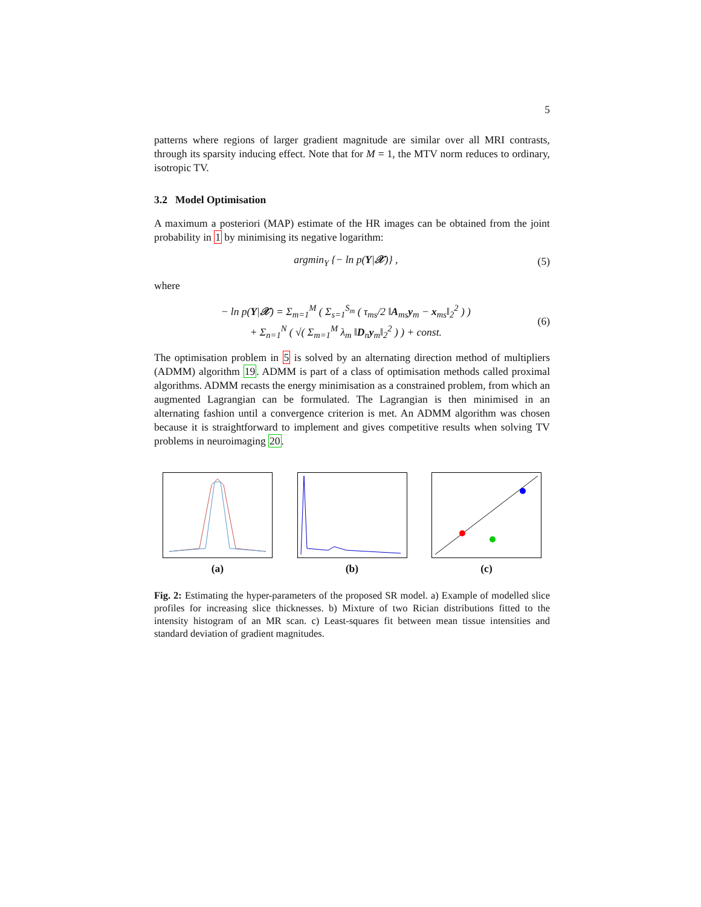5
patterns where regions of larger gradient magnitude are similar over all MRI contrasts, through its sparsity inducing effect. Note that for M = 1, the MTV norm reduces to ordinary, isotropic TV.
3.2 Model Optimisation
A maximum a posteriori (MAP) estimate of the HR images can be obtained from the joint probability in 1 by minimising its negative logarithm:
argmin<sub>Y</sub> {− ln p(Y|𝒳)} , (5)
where
− ln p(Y|𝒳) = Σ<sub>m=1</sub><sup>M</sup> ( Σ<sub>s=1</sub><sup>S<sub>m</sub></sup> ( τ<sub>ms</sub>/2 ‖A<sub>ms</sub>y<sub>m</sub> − x<sub>ms</sub>‖<sub>2</sub><sup>2</sup> ) )
+ Σ<sub>n=1</sub><sup>N</sup> ( √( Σ<sub>m=1</sub><sup>M</sup> λ<sub>m</sub> ‖D<sub>n</sub>y<sub>m</sub>‖<sub>2</sub><sup>2</sup> ) ) + const. (6)
The optimisation problem in 5 is solved by an alternating direction method of multipliers (ADMM) algorithm 19. ADMM is part of a class of optimisation methods called proximal algorithms. ADMM recasts the energy minimisation as a constrained problem, from which an augmented Lagrangian can be formulated. The Lagrangian is then minimised in an alternating fashion until a convergence criterion is met. An ADMM algorithm was chosen because it is straightforward to implement and gives competitive results when solving TV problems in neuroimaging 20.
(a) (b) (c)
Fig. 2: Estimating the hyper-parameters of the proposed SR model. a) Example of modelled slice profiles for increasing slice thicknesses. b) Mixture of two Rician distributions fitted to the intensity histogram of an MR scan. c) Least-squares fit between mean tissue intensities and standard deviation of gradient magnitudes.